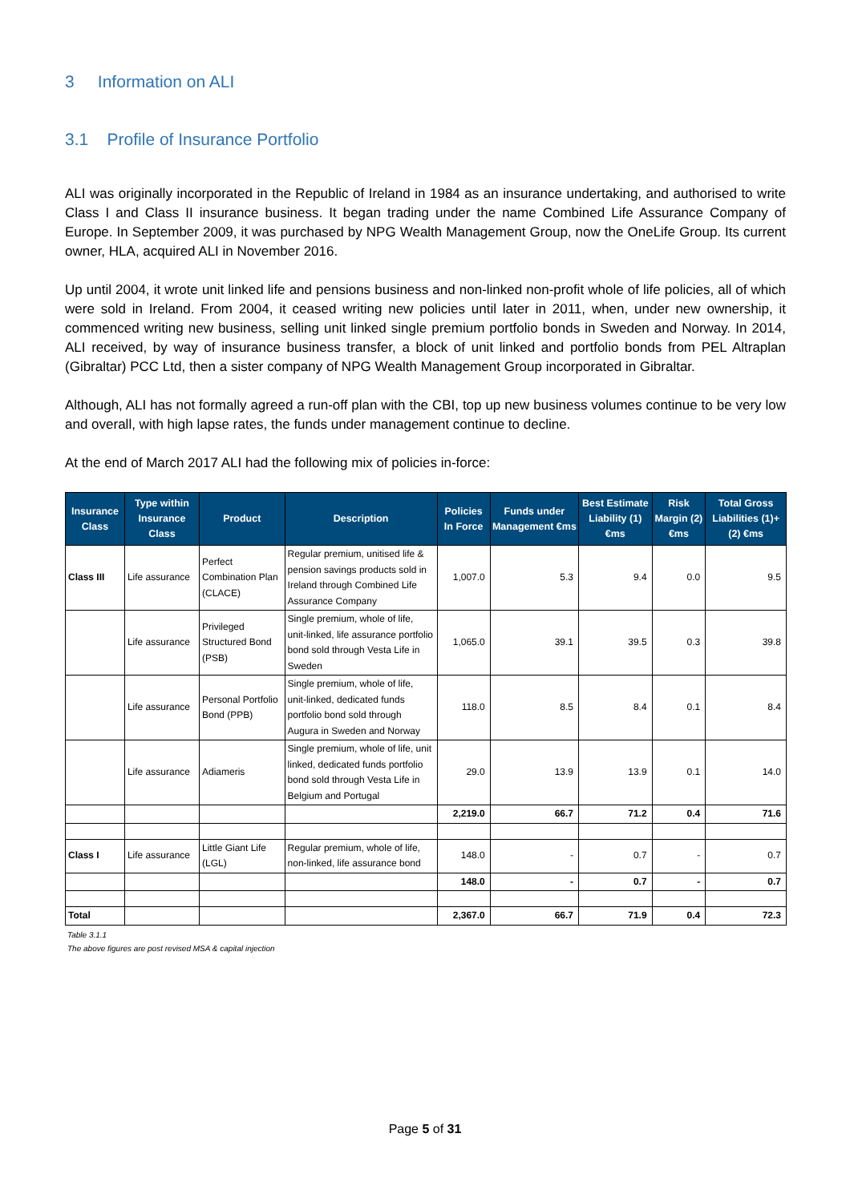3 Information on ALI
3.1 Profile of Insurance Portfolio
ALI was originally incorporated in the Republic of Ireland in 1984 as an insurance undertaking, and authorised to write Class I and Class II insurance business. It began trading under the name Combined Life Assurance Company of Europe. In September 2009, it was purchased by NPG Wealth Management Group, now the OneLife Group. Its current owner, HLA, acquired ALI in November 2016.
Up until 2004, it wrote unit linked life and pensions business and non-linked non-profit whole of life policies, all of which were sold in Ireland. From 2004, it ceased writing new policies until later in 2011, when, under new ownership, it commenced writing new business, selling unit linked single premium portfolio bonds in Sweden and Norway. In 2014, ALI received, by way of insurance business transfer, a block of unit linked and portfolio bonds from PEL Altraplan (Gibraltar) PCC Ltd, then a sister company of NPG Wealth Management Group incorporated in Gibraltar.
Although, ALI has not formally agreed a run-off plan with the CBI, top up new business volumes continue to be very low and overall, with high lapse rates, the funds under management continue to decline.
At the end of March 2017 ALI had the following mix of policies in-force:
| Insurance Class | Type within Insurance Class | Product | Description | Policies In Force | Funds under Management €ms | Best Estimate Liability (1) €ms | Risk Margin (2) €ms | Total Gross Liabilities (1)+(2) €ms |
| --- | --- | --- | --- | --- | --- | --- | --- | --- |
| Class III | Life assurance | Perfect Combination Plan (CLACE) | Regular premium, unitised life & pension savings products sold in Ireland through Combined Life Assurance Company | 1,007.0 | 5.3 | 9.4 | 0.0 | 9.5 |
| | Life assurance | Privileged Structured Bond (PSB) | Single premium, whole of life, unit-linked, life assurance portfolio bond sold through Vesta Life in Sweden | 1,065.0 | 39.1 | 39.5 | 0.3 | 39.8 |
| | Life assurance | Personal Portfolio Bond (PPB) | Single premium, whole of life, unit-linked, dedicated funds portfolio bond sold through Augura in Sweden and Norway | 118.0 | 8.5 | 8.4 | 0.1 | 8.4 |
| | Life assurance | Adiameris | Single premium, whole of life, unit linked, dedicated funds portfolio bond sold through Vesta Life in Belgium and Portugal | 29.0 | 13.9 | 13.9 | 0.1 | 14.0 |
| | | | | 2,219.0 | 66.7 | 71.2 | 0.4 | 71.6 |
| Class I | Life assurance | Little Giant Life (LGL) | Regular premium, whole of life, non-linked, life assurance bond | 148.0 | - | 0.7 | - | 0.7 |
| | | | | 148.0 | - | 0.7 | - | 0.7 |
| Total | | | | 2,367.0 | 66.7 | 71.9 | 0.4 | 72.3 |
Table 3.1.1
The above figures are post revised MSA & capital injection
Page 5 of 31